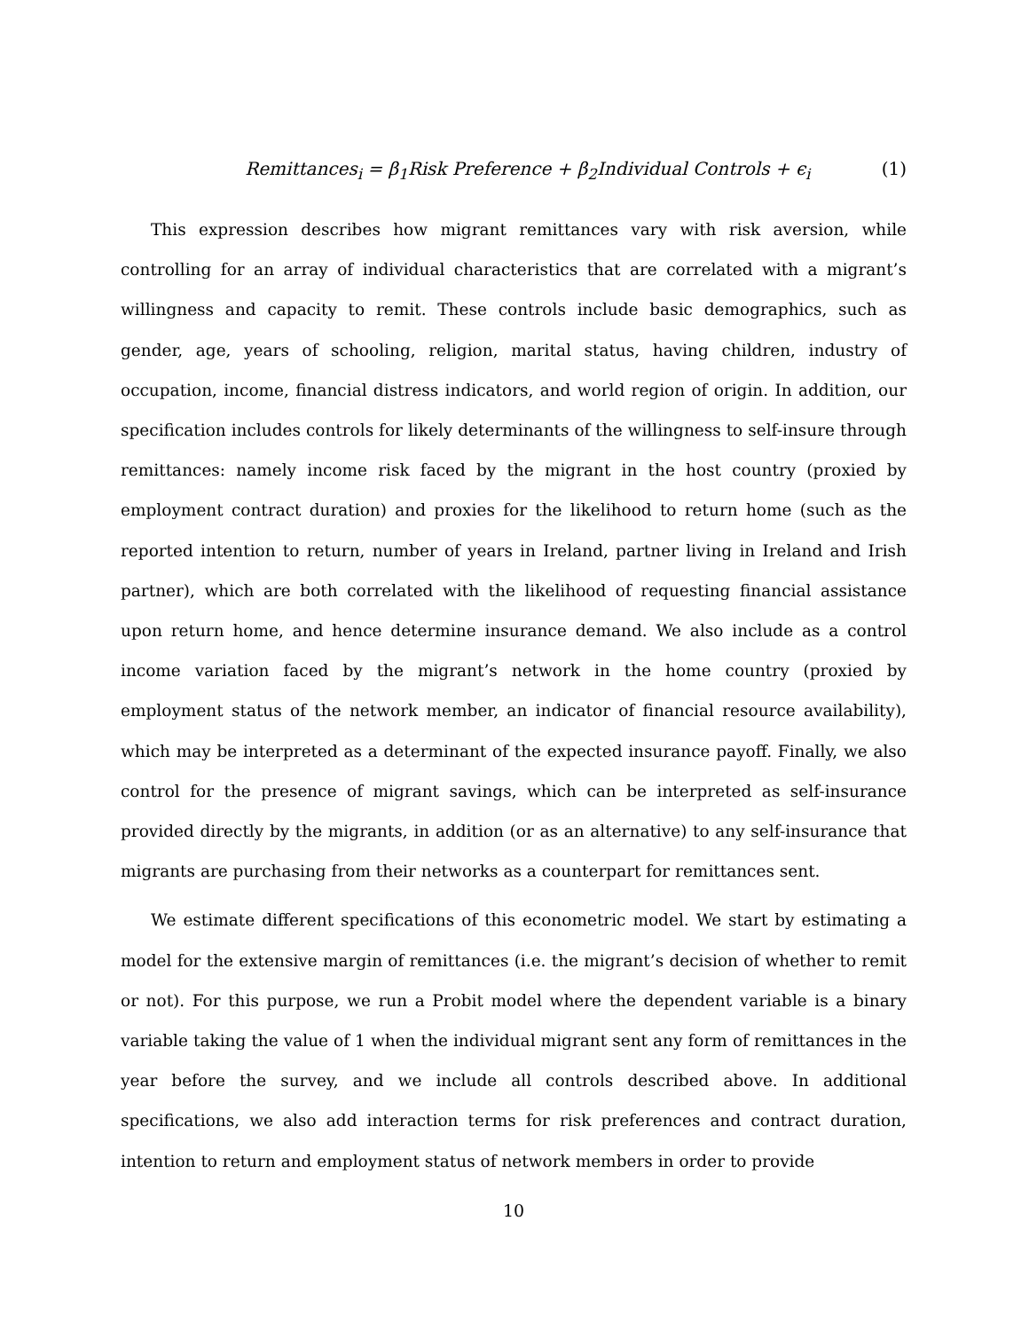Remittances<sub>i</sub> = β<sub>1</sub>Risk Preference + β<sub>2</sub>Individual Controls + ϵ<sub>i</sub> (1)
This expression describes how migrant remittances vary with risk aversion, while controlling for an array of individual characteristics that are correlated with a migrant’s willingness and capacity to remit. These controls include basic demographics, such as gender, age, years of schooling, religion, marital status, having children, industry of occupation, income, financial distress indicators, and world region of origin. In addition, our specification includes controls for likely determinants of the willingness to self-insure through remittances: namely income risk faced by the migrant in the host country (proxied by employment contract duration) and proxies for the likelihood to return home (such as the reported intention to return, number of years in Ireland, partner living in Ireland and Irish partner), which are both correlated with the likelihood of requesting financial assistance upon return home, and hence determine insurance demand. We also include as a control income variation faced by the migrant’s network in the home country (proxied by employment status of the network member, an indicator of financial resource availability), which may be interpreted as a determinant of the expected insurance payoff. Finally, we also control for the presence of migrant savings, which can be interpreted as self-insurance provided directly by the migrants, in addition (or as an alternative) to any self-insurance that migrants are purchasing from their networks as a counterpart for remittances sent.
We estimate different specifications of this econometric model. We start by estimating a model for the extensive margin of remittances (i.e. the migrant’s decision of whether to remit or not). For this purpose, we run a Probit model where the dependent variable is a binary variable taking the value of 1 when the individual migrant sent any form of remittances in the year before the survey, and we include all controls described above. In additional specifications, we also add interaction terms for risk preferences and contract duration, intention to return and employment status of network members in order to provide
10